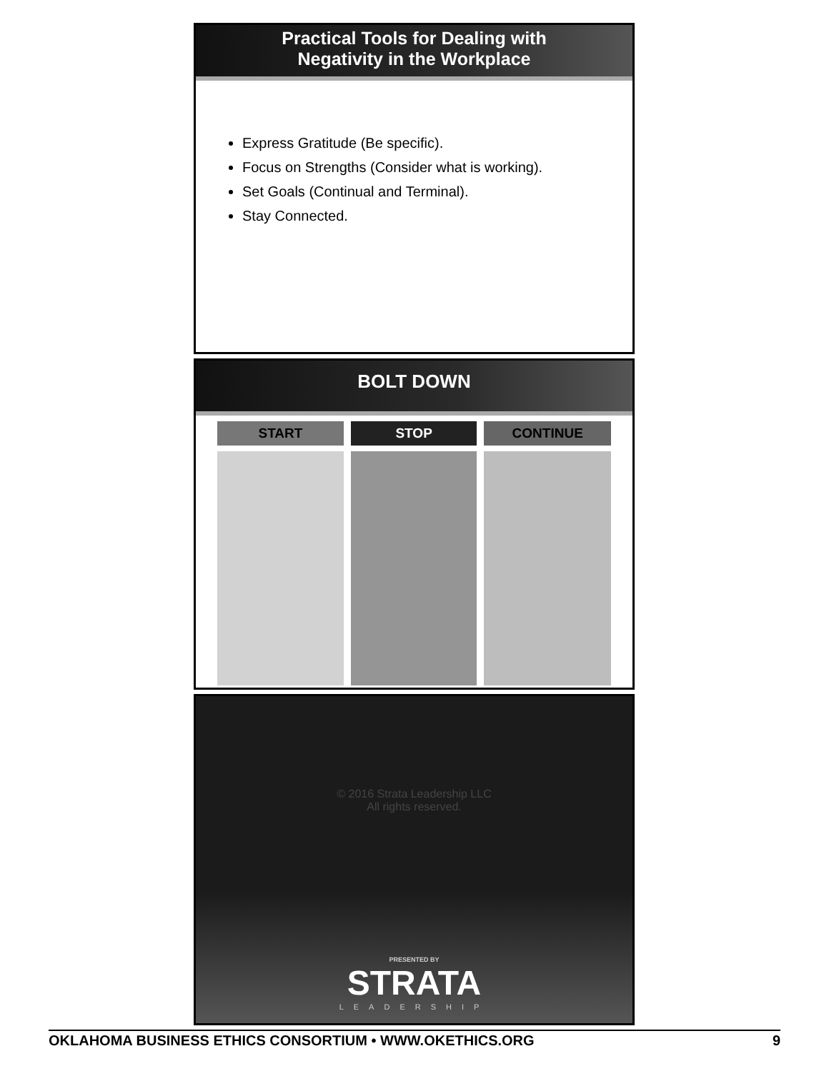Practical Tools for Dealing with
Negativity in the Workplace
Express Gratitude (Be specific).
Focus on Strengths (Consider what is working).
Set Goals (Continual and Terminal).
Stay Connected.
BOLT DOWN
| START | STOP | CONTINUE |
| --- | --- | --- |
© 2016 Strata Leadership LLC
All rights reserved.
PRESENTED BY
STRATA
LEADERSHIP
OKLAHOMA BUSINESS ETHICS CONSORTIUM • WWW.OKETHICS.ORG 9